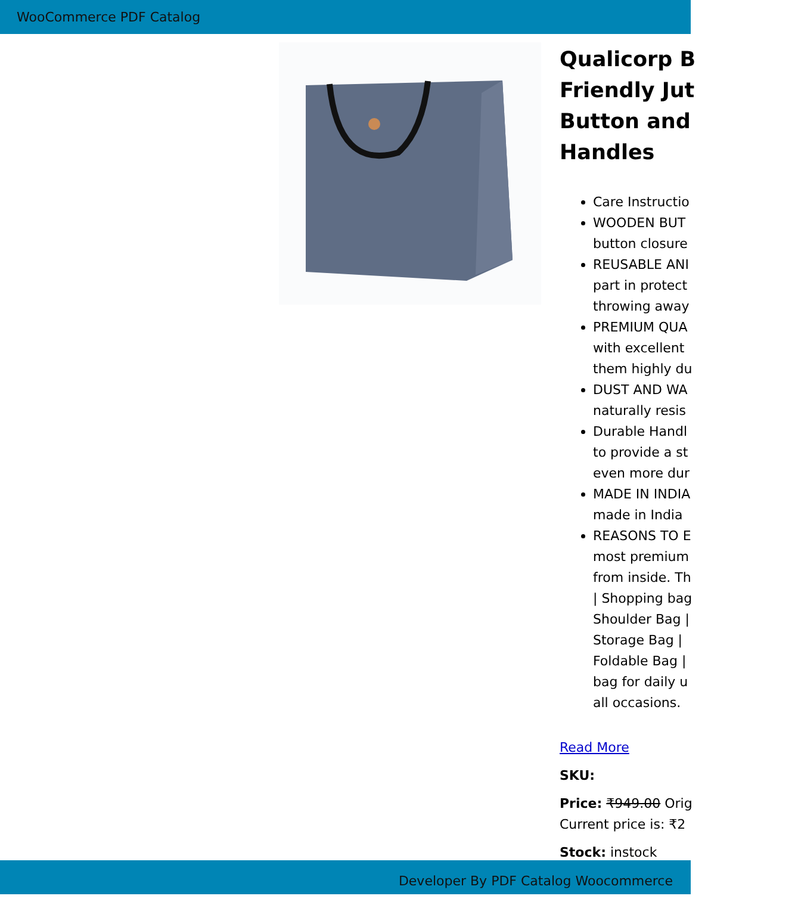WooCommerce PDF Catalog
Qualicorp B
Friendly Jut
Button and
Handles
Care Instructio
WOODEN BUT
button closure
REUSABLE ANI
part in protect
throwing away
PREMIUM QUA
with excellent
them highly du
DUST AND WA
naturally resis
Durable Handl
to provide a st
even more dur
MADE IN INDIA
made in India
REASONS TO E
most premium
from inside. Th
| Shopping bag
Shoulder Bag |
Storage Bag |
Foldable Bag |
bag for daily u
all occasions.
Read More
SKU:
Price: ₹949.00 Orig
Current price is: ₹2
Stock: instock
Developer By PDF Catalog Woocommerce